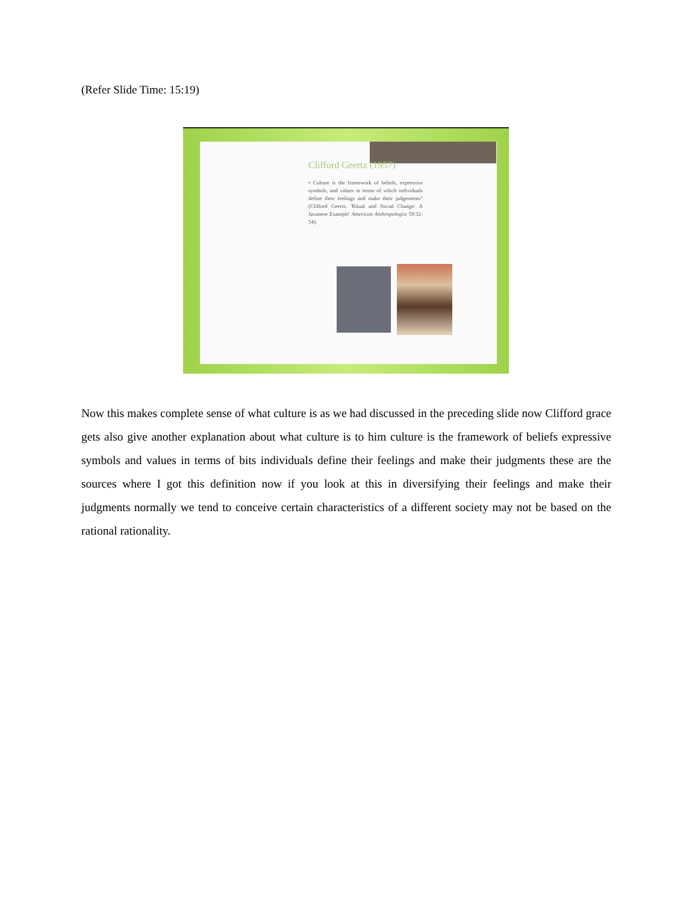(Refer Slide Time: 15:19)
Clifford Geertz (1957)
• Culture is the framework of beliefs, expressive symbols, and values in terms of which individuals define their feelings and make their judgements" (Clifford Geertz. 'Ritual and Social Change: A Javanese Example' American Anthropologist 59:32-54).
Now this makes complete sense of what culture is as we had discussed in the preceding slide now Clifford grace gets also give another explanation about what culture is to him culture is the framework of beliefs expressive symbols and values in terms of bits individuals define their feelings and make their judgments these are the sources where I got this definition now if you look at this in diversifying their feelings and make their judgments normally we tend to conceive certain characteristics of a different society may not be based on the rational rationality.